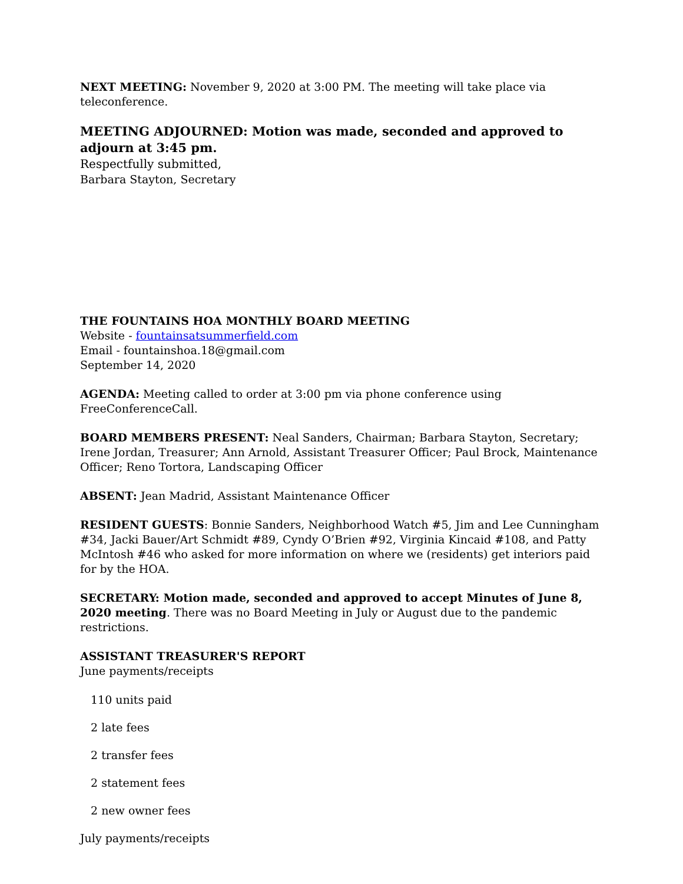NEXT MEETING: November 9, 2020 at 3:00 PM. The meeting will take place via teleconference.
MEETING ADJOURNED: Motion was made, seconded and approved to adjourn at 3:45 pm.
Respectfully submitted,
Barbara Stayton, Secretary
THE FOUNTAINS HOA MONTHLY BOARD MEETING
Website - fountainsatsummerfield.com
Email - fountainshoa.18@gmail.com
September 14, 2020
AGENDA: Meeting called to order at 3:00 pm via phone conference using FreeConferenceCall.
BOARD MEMBERS PRESENT: Neal Sanders, Chairman; Barbara Stayton, Secretary; Irene Jordan, Treasurer; Ann Arnold, Assistant Treasurer Officer; Paul Brock, Maintenance Officer; Reno Tortora, Landscaping Officer
ABSENT: Jean Madrid, Assistant Maintenance Officer
RESIDENT GUESTS: Bonnie Sanders, Neighborhood Watch #5, Jim and Lee Cunningham #34, Jacki Bauer/Art Schmidt #89, Cyndy O’Brien #92, Virginia Kincaid #108, and Patty McIntosh #46 who asked for more information on where we (residents) get interiors paid for by the HOA.
SECRETARY: Motion made, seconded and approved to accept Minutes of June 8, 2020 meeting. There was no Board Meeting in July or August due to the pandemic restrictions.
ASSISTANT TREASURER'S REPORT
June payments/receipts
110 units paid
2 late fees
2 transfer fees
2 statement fees
2 new owner fees
July payments/receipts